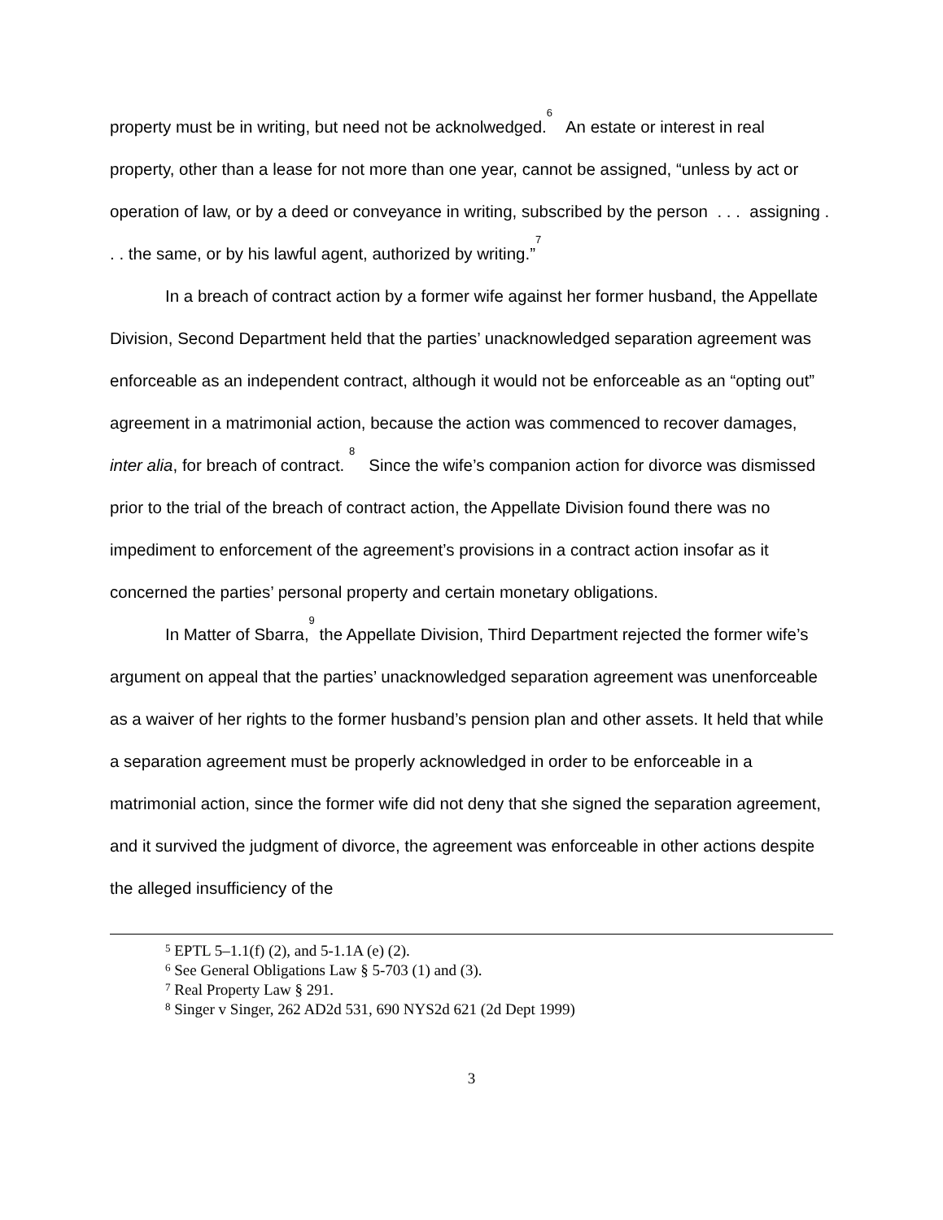property must be in writing, but need not be acknolwedged.<sup>6</sup> An estate or interest in real property, other than a lease for not more than one year, cannot be assigned, “unless by act or operation of law, or by a deed or conveyance in writing, subscribed by the person . . . assigning . . . the same, or by his lawful agent, authorized by writing.”<sup>7</sup>
In a breach of contract action by a former wife against her former husband, the Appellate Division, Second Department held that the parties’ unacknowledged separation agreement was enforceable as an independent contract, although it would not be enforceable as an “opting out” agreement in a matrimonial action, because the action was commenced to recover damages, inter alia, for breach of contract. <sup>8</sup> Since the wife’s companion action for divorce was dismissed prior to the trial of the breach of contract action, the Appellate Division found there was no impediment to enforcement of the agreement’s provisions in a contract action insofar as it concerned the parties’ personal property and certain monetary obligations.
In Matter of Sbarra,<sup>9</sup> the Appellate Division, Third Department rejected the former wife’s argument on appeal that the parties’ unacknowledged separation agreement was unenforceable as a waiver of her rights to the former husband’s pension plan and other assets. It held that while a separation agreement must be properly acknowledged in order to be enforceable in a matrimonial action, since the former wife did not deny that she signed the separation agreement, and it survived the judgment of divorce, the agreement was enforceable in other actions despite the alleged insufficiency of the
<sup>5</sup> EPTL 5–1.1(f) (2), and 5-1.1A (e) (2).
<sup>6</sup> See General Obligations Law § 5-703 (1) and (3).
<sup>7</sup> Real Property Law § 291.
<sup>8</sup> Singer v Singer, 262 AD2d 531, 690 NYS2d 621 (2d Dept 1999)
3